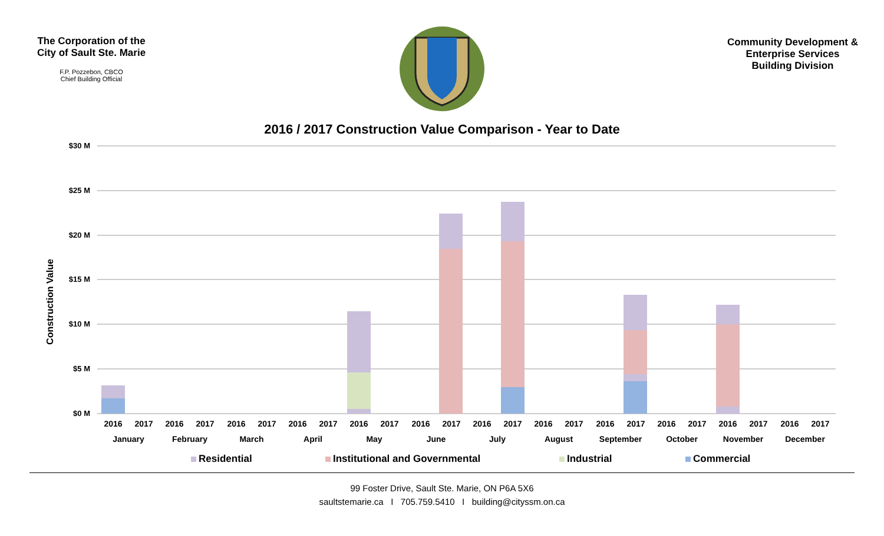The Corporation of the
City of Sault Ste. Marie
F.P. Pozzebon, CBCO
Chief Building Official
Community Development &
Enterprise Services
Building Division
2016 / 2017 Construction Value Comparison - Year to Date
Construction Value
$30 M
$25 M
$20 M
$15 M
$10 M
$5 M
$0 M
2016
2017
2016
2017
2016
2017
2016
2017
2016
2017
2016
2017
2016
2017
2016
2017
2016
2017
2016
2017
2016
2017
2016
2017
January
February
March
April
May
June
July
August
September
October
November
December
Residential
Institutional and Governmental
Industrial
Commercial
99 Foster Drive, Sault Ste. Marie, ON P6A 5X6
saultstemarie.ca I 705.759.5410 I building@cityssm.on.ca